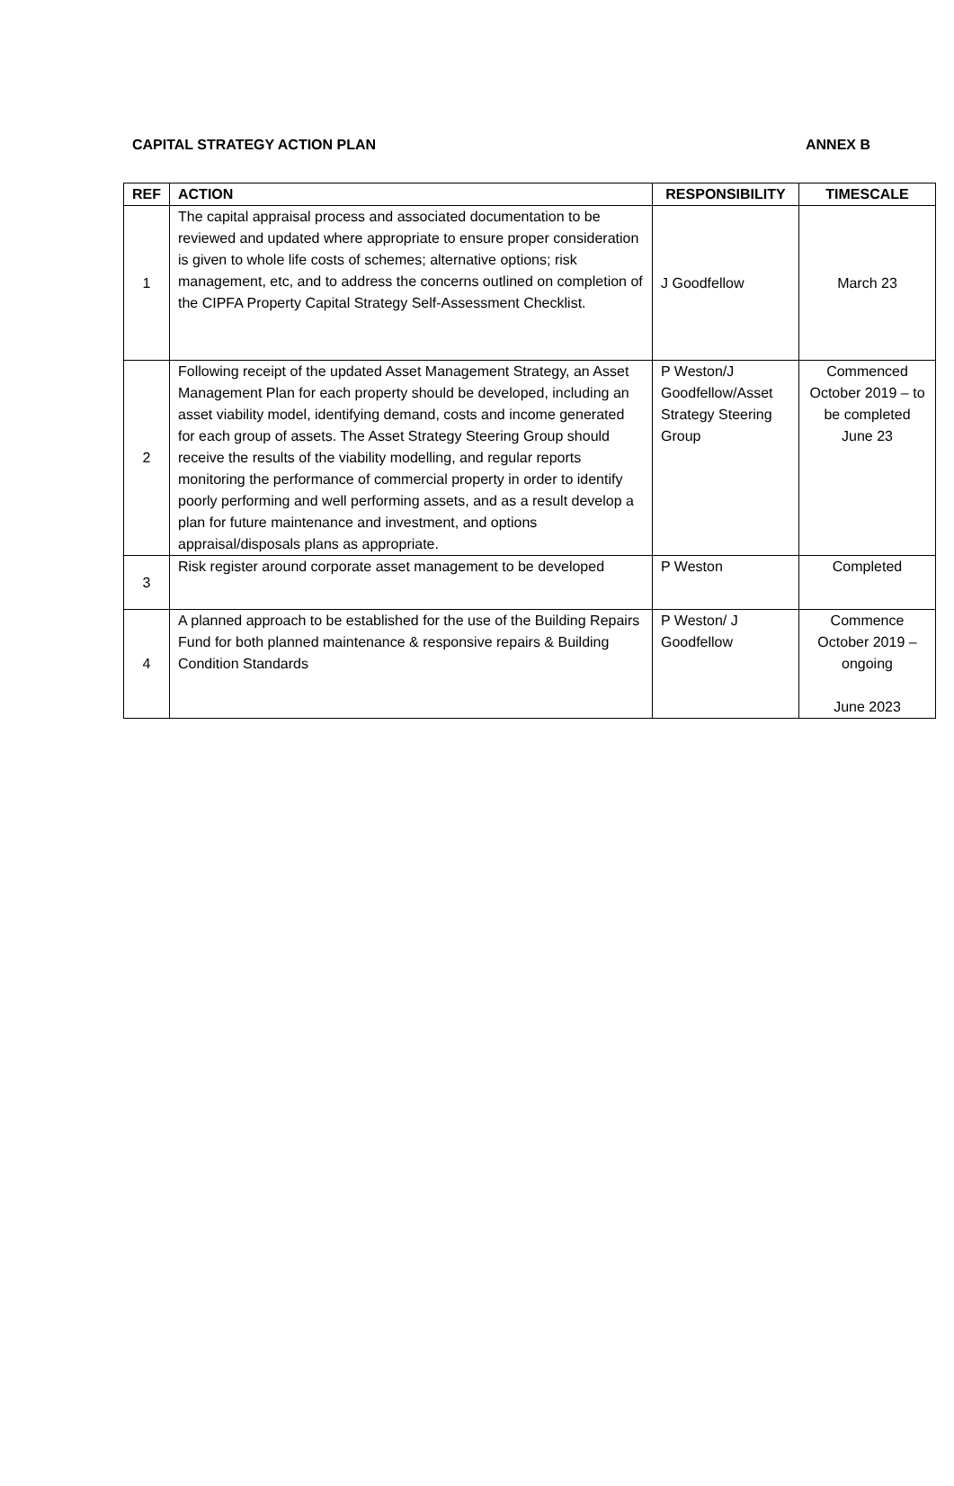CAPITAL STRATEGY ACTION PLAN ANNEX B
| REF | ACTION | RESPONSIBILITY | TIMESCALE |
| --- | --- | --- | --- |
| 1 | The capital appraisal process and associated documentation to be reviewed and updated where appropriate to ensure proper consideration is given to whole life costs of schemes; alternative options; risk management, etc, and to address the concerns outlined on completion of the CIPFA Property Capital Strategy Self-Assessment Checklist. | J Goodfellow | March 23 |
| 2 | Following receipt of the updated Asset Management Strategy, an Asset Management Plan for each property should be developed, including an asset viability model, identifying demand, costs and income generated for each group of assets. The Asset Strategy Steering Group should receive the results of the viability modelling, and regular reports monitoring the performance of commercial property in order to identify poorly performing and well performing assets, and as a result develop a plan for future maintenance and investment, and options appraisal/disposals plans as appropriate. | P Weston/J Goodfellow/Asset Strategy Steering Group | Commenced October 2019 – to be completed June 23 |
| 3 | Risk register around corporate asset management to be developed | P Weston | Completed |
| 4 | A planned approach to be established for the use of the Building Repairs Fund for both planned maintenance & responsive repairs & Building Condition Standards | P Weston/ J Goodfellow | Commence October 2019 – ongoing June 2023 |